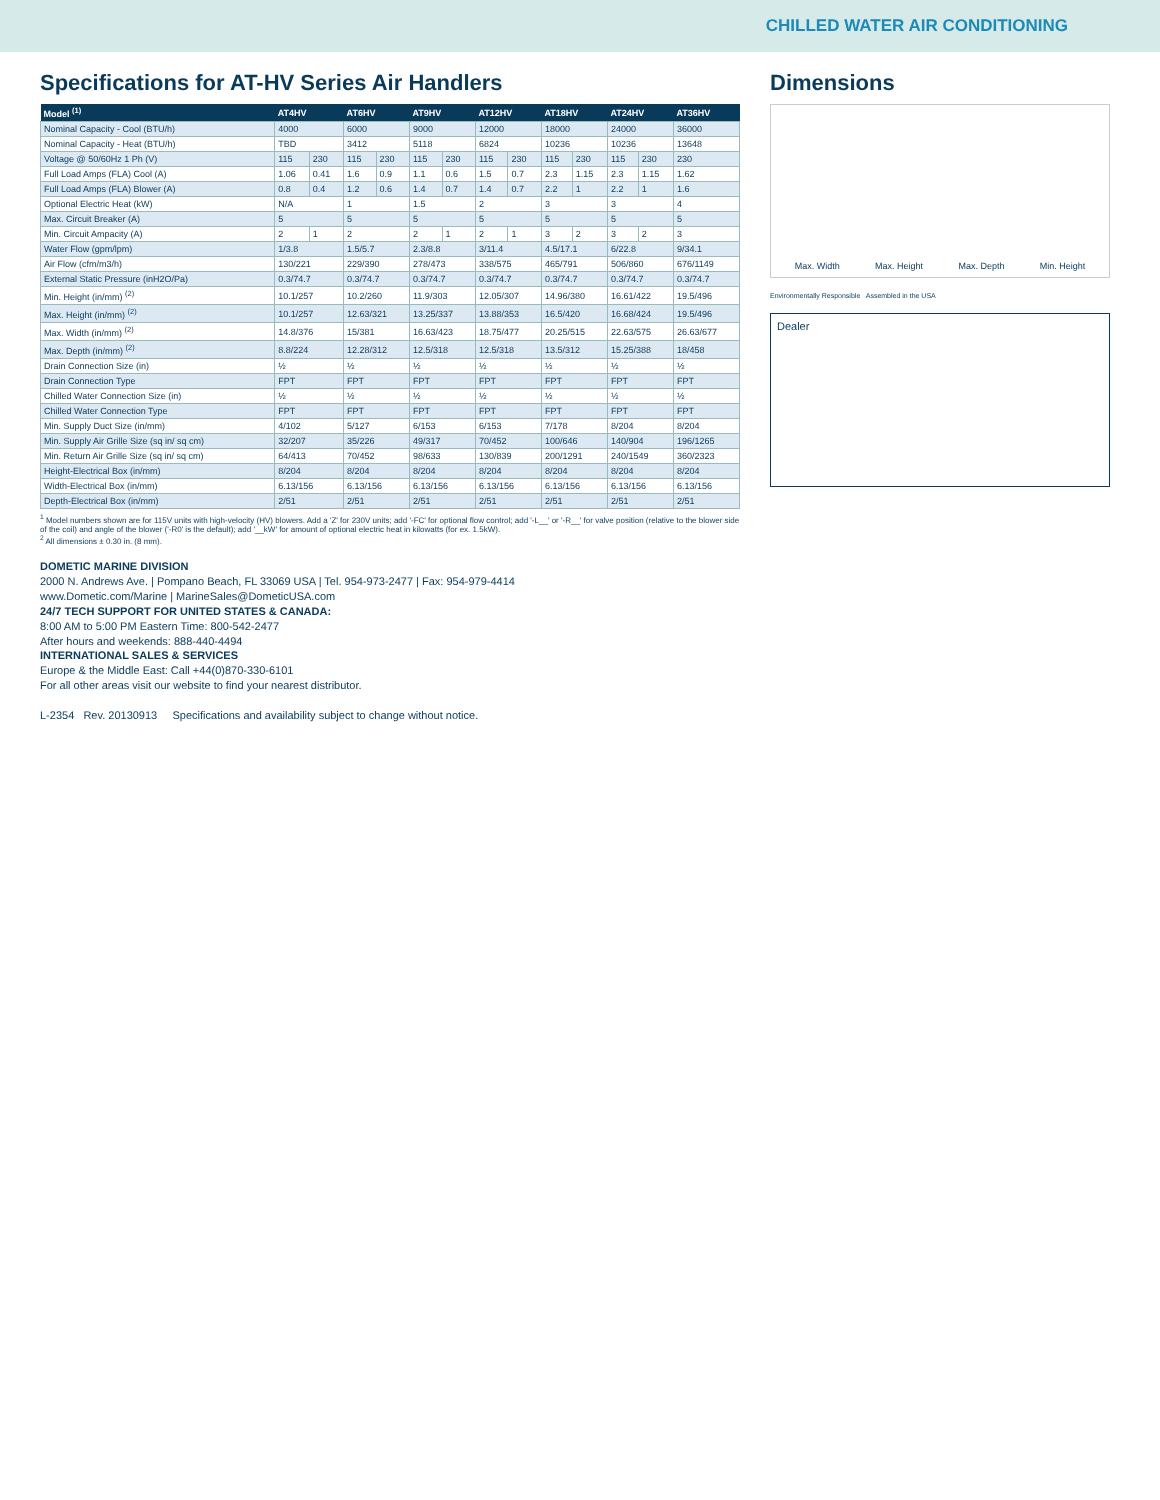CHILLED WATER AIR CONDITIONING
Specifications for AT-HV Series Air Handlers
| Model <sup>(1)</sup> | AT4HV | | AT6HV | | AT9HV | | AT12HV | | AT18HV | | AT24HV | | AT36HV |
| --- | --- | --- | --- | --- | --- | --- | --- | --- | --- | --- | --- | --- | --- |
| Nominal Capacity - Cool (BTU/h) | 4000 | | 6000 | | 9000 | | 12000 | | 18000 | | 24000 | | 36000 |
| Nominal Capacity - Heat (BTU/h) | TBD | | 3412 | | 5118 | | 6824 | | 10236 | | 10236 | | 13648 |
| Voltage @ 50/60Hz 1 Ph (V) | 115 | 230 | 115 | 230 | 115 | 230 | 115 | 230 | 115 | 230 | 115 | 230 | 230 |
| Full Load Amps (FLA) Cool (A) | 1.06 | 0.41 | 1.6 | 0.9 | 1.1 | 0.6 | 1.5 | 0.7 | 2.3 | 1.15 | 2.3 | 1.15 | 1.62 |
| Full Load Amps (FLA) Blower (A) | 0.8 | 0.4 | 1.2 | 0.6 | 1.4 | 0.7 | 1.4 | 0.7 | 2.2 | 1 | 2.2 | 1 | 1.6 |
| Optional Electric Heat (kW) | N/A | | 1 | | 1.5 | | 2 | | 3 | | 3 | | 4 |
| Max. Circuit Breaker (A) | 5 | | 5 | | 5 | | 5 | | 5 | | 5 | | 5 |
| Min. Circuit Ampacity (A) | 2 | 1 | 2 | | 2 | 1 | 2 | 1 | 3 | 2 | 3 | 2 | 3 |
| Water Flow (gpm/lpm) | 1/3.8 | | 1.5/5.7 | | 2.3/8.8 | | 3/11.4 | | 4.5/17.1 | | 6/22.8 | | 9/34.1 |
| Air Flow (cfm/m3/h) | 130/221 | | 229/390 | | 278/473 | | 338/575 | | 465/791 | | 506/860 | | 676/1149 |
| External Static Pressure (inH2O/Pa) | 0.3/74.7 | | 0.3/74.7 | | 0.3/74.7 | | 0.3/74.7 | | 0.3/74.7 | | 0.3/74.7 | | 0.3/74.7 |
| Min. Height (in/mm) <sup>(2)</sup> | 10.1/257 | | 10.2/260 | | 11.9/303 | | 12.05/307 | | 14.96/380 | | 16.61/422 | | 19.5/496 |
| Max. Height (in/mm) <sup>(2)</sup> | 10.1/257 | | 12.63/321 | | 13.25/337 | | 13.88/353 | | 16.5/420 | | 16.68/424 | | 19.5/496 |
| Max. Width (in/mm) <sup>(2)</sup> | 14.8/376 | | 15/381 | | 16.63/423 | | 18.75/477 | | 20.25/515 | | 22.63/575 | | 26.63/677 |
| Max. Depth (in/mm) <sup>(2)</sup> | 8.8/224 | | 12.28/312 | | 12.5/318 | | 12.5/318 | | 13.5/312 | | 15.25/388 | | 18/458 |
| Drain Connection Size (in) | ½ | | ½ | | ½ | | ½ | | ½ | | ½ | | ½ |
| Drain Connection Type | FPT | | FPT | | FPT | | FPT | | FPT | | FPT | | FPT |
| Chilled Water Connection Size (in) | ½ | | ½ | | ½ | | ½ | | ½ | | ½ | | ½ |
| Chilled Water Connection Type | FPT | | FPT | | FPT | | FPT | | FPT | | FPT | | FPT |
| Min. Supply Duct Size (in/mm) | 4/102 | | 5/127 | | 6/153 | | 6/153 | | 7/178 | | 8/204 | | 8/204 |
| Min. Supply Air Grille Size (sq in/ sq cm) | 32/207 | | 35/226 | | 49/317 | | 70/452 | | 100/646 | | 140/904 | | 196/1265 |
| Min. Return Air Grille Size (sq in/ sq cm) | 64/413 | | 70/452 | | 98/633 | | 130/839 | | 200/1291 | | 240/1549 | | 360/2323 |
| Height-Electrical Box (in/mm) | 8/204 | | 8/204 | | 8/204 | | 8/204 | | 8/204 | | 8/204 | | 8/204 |
| Width-Electrical Box (in/mm) | 6.13/156 | | 6.13/156 | | 6.13/156 | | 6.13/156 | | 6.13/156 | | 6.13/156 | | 6.13/156 |
| Depth-Electrical Box (in/mm) | 2/51 | | 2/51 | | 2/51 | | 2/51 | | 2/51 | | 2/51 | | 2/51 |
<sup>1</sup> Model numbers shown are for 115V units with high-velocity (HV) blowers. Add a 'Z' for 230V units; add '-FC' for optional flow control; add '-L__' or '-R__' for valve position (relative to the blower side of the coil) and angle of the blower ('-R0' is the default); add '__kW' for amount of optional electric heat in kilowatts (for ex. 1.5kW).
<sup>2</sup> All dimensions ± 0.30 in. (8 mm).
DOMETIC MARINE DIVISION
2000 N. Andrews Ave. | Pompano Beach, FL 33069 USA | Tel. 954-973-2477 | Fax: 954-979-4414
www.Dometic.com/Marine | MarineSales@DometicUSA.com
24/7 TECH SUPPORT FOR UNITED STATES & CANADA:
8:00 AM to 5:00 PM Eastern Time: 800-542-2477
After hours and weekends: 888-440-4494
INTERNATIONAL SALES & SERVICES
Europe & the Middle East: Call +44(0)870-330-6101
For all other areas visit our website to find your nearest distributor.
L-2354 Rev. 20130913 Specifications and availability subject to change without notice.
Dimensions
Max. Width Max. Height Max. Depth Min. Height
Environmentally Responsible Assembled in the USA
Dealer